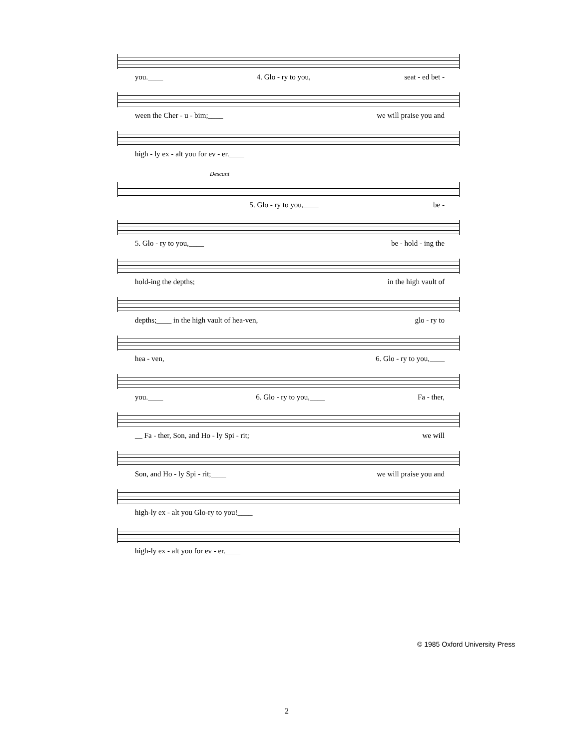you.____ 4. Glo - ry to you, seat - ed bet -
ween the Cher - u - bim;____ we will praise you and
high - ly ex - alt you for ev - er.____
Descant
5. Glo - ry to you,____ be -
5. Glo - ry to you,____ be - hold - ing the
hold-ing the depths; in the high vault of
depths;____ in the high vault of hea-ven, glo - ry to
hea - ven, 6. Glo - ry to you,____
you.____ 6. Glo - ry to you,____ Fa - ther,
__ Fa - ther, Son, and Ho - ly Spi - rit; we will
Son, and Ho - ly Spi - rit;____ we will praise you and
high-ly ex - alt you Glo-ry to you!____
high-ly ex - alt you for ev - er.____
© 1985 Oxford University Press
2